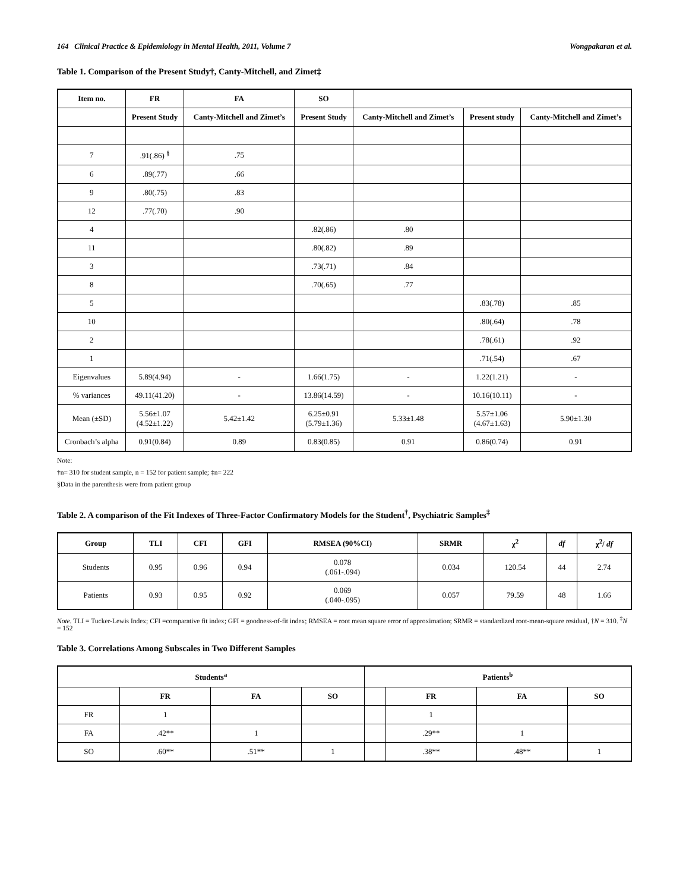164 Clinical Practice & Epidemiology in Mental Health, 2011, Volume 7 Wongpakaran et al.
Table 1. Comparison of the Present Study†, Canty-Mitchell, and Zimet‡
| Item no. | FR | FA | SO | | | |
| --- | --- | --- | --- | --- | --- | --- |
| | Present Study | Canty-Mitchell and Zimet’s | Present Study | Canty-Mitchell and Zimet’s | Present study | Canty-Mitchell and Zimet’s |
| 7 | .91(.86) <sup>§</sup> | .75 | | | | |
| 6 | .89(.77) | .66 | | | | |
| 9 | .80(.75) | .83 | | | | |
| 12 | .77(.70) | .90 | | | | |
| 4 | | | .82(.86) | .80 | | |
| 11 | | | .80(.82) | .89 | | |
| 3 | | | .73(.71) | .84 | | |
| 8 | | | .70(.65) | .77 | | |
| 5 | | | | | .83(.78) | .85 |
| 10 | | | | | .80(.64) | .78 |
| 2 | | | | | .78(.61) | .92 |
| 1 | | | | | .71(.54) | .67 |
| Eigenvalues | 5.89(4.94) | - | 1.66(1.75) | - | 1.22(1.21) | - |
| % variances | 49.11(41.20) | - | 13.86(14.59) | - | 10.16(10.11) | - |
| Mean (±SD) | 5.56±1.07 (4.52±1.22) | 5.42±1.42 | 6.25±0.91 (5.79±1.36) | 5.33±1.48 | 5.57±1.06 (4.67±1.63) | 5.90±1.30 |
| Cronbach’s alpha | 0.91(0.84) | 0.89 | 0.83(0.85) | 0.91 | 0.86(0.74) | 0.91 |
Note:
†n= 310 for student sample, n = 152 for patient sample; ‡n= 222
§Data in the parenthesis were from patient group
Table 2. A comparison of the Fit Indexes of Three-Factor Confirmatory Models for the Student<sup>†</sup>, Psychiatric Samples<sup>‡</sup>
| Group | TLI | CFI | GFI | RMSEA (90%CI) | SRMR | χ<sup>2</sup> | df | χ<sup>2</sup>/ df |
| --- | --- | --- | --- | --- | --- | --- | --- | --- |
| Students | 0.95 | 0.96 | 0.94 | 0.078 (.061-.094) | 0.034 | 120.54 | 44 | 2.74 |
| Patients | 0.93 | 0.95 | 0.92 | 0.069 (.040-.095) | 0.057 | 79.59 | 48 | 1.66 |
Note. TLI = Tucker-Lewis Index; CFI =comparative fit index; GFI = goodness-of-fit index; RMSEA = root mean square error of approximation; SRMR = standardized root-mean-square residual, †N = 310. <sup>‡</sup>N = 152
Table 3. Correlations Among Subscales in Two Different Samples
| Students<sup>a</sup> | | | | Patients<sup>b</sup> | | | |
| --- | --- | --- | --- | --- | --- | --- | --- |
| | FR | FA | SO | | FR | FA | SO |
| FR | 1 | | | | 1 | | |
| FA | .42** | 1 | | | .29** | 1 | |
| SO | .60** | .51** | 1 | | .38** | .48** | 1 |